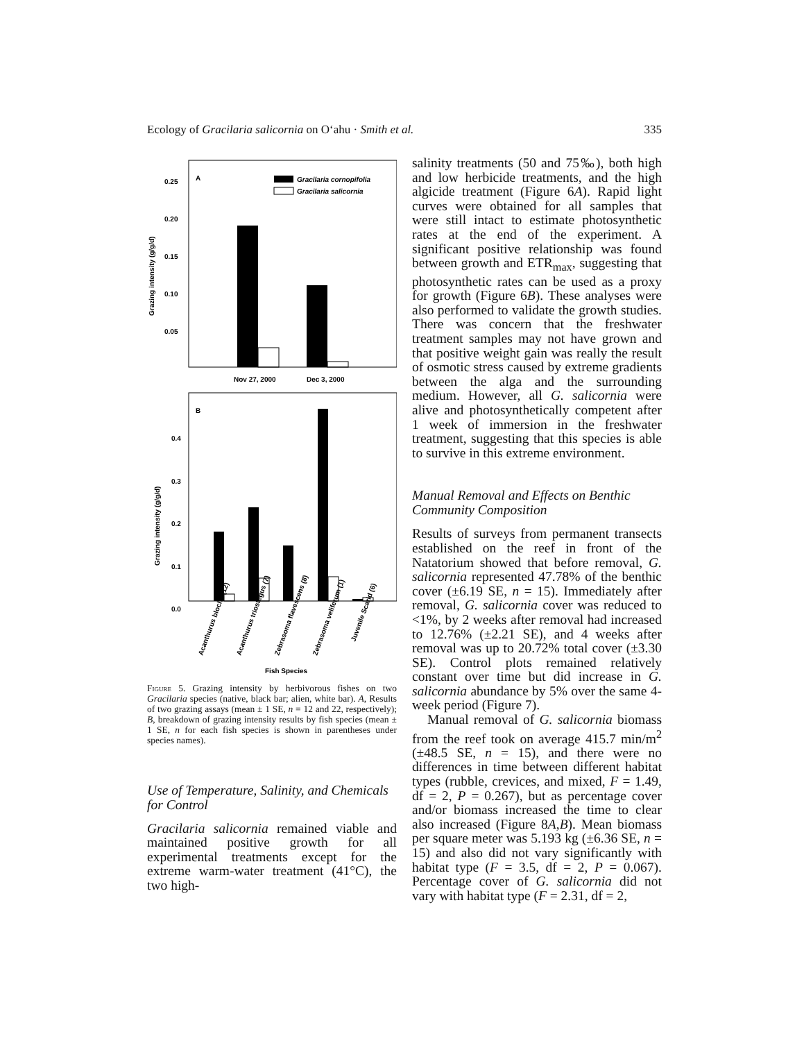Ecology of Gracilaria salicornia on O‘ahu · Smith et al. 335
A
Gracilaria cornopifolia
Gracilaria salicornia
0.25
0.20
0.15
0.10
0.05
Grazing intensity (g/g/d)
Nov 27, 2000
Dec 3, 2000
B
0.4
0.3
0.2
0.1
0.0
Grazing intensity (g/g/d)
Acanthurus blochii (12)
Acanthurus triostegus (7)
Zebrasoma flavescens (8)
Zebrasoma veliferum (1)
Juvenile Scarid (6)
Fish Species
Figure 5. Grazing intensity by herbivorous fishes on two Gracilaria species (native, black bar; alien, white bar). A, Results of two grazing assays (mean ± 1 SE, n = 12 and 22, respectively); B, breakdown of grazing intensity results by fish species (mean ± 1 SE, n for each fish species is shown in parentheses under species names).
Use of Temperature, Salinity, and Chemicals for Control
Gracilaria salicornia remained viable and maintained positive growth for all experimental treatments except for the extreme warm-water treatment (41°C), the two high-
salinity treatments (50 and 75‰), both high and low herbicide treatments, and the high algicide treatment (Figure 6A). Rapid light curves were obtained for all samples that were still intact to estimate photosynthetic rates at the end of the experiment. A significant positive relationship was found between growth and ETR<sub>max</sub>, suggesting that photosynthetic rates can be used as a proxy for growth (Figure 6B). These analyses were also performed to validate the growth studies. There was concern that the freshwater treatment samples may not have grown and that positive weight gain was really the result of osmotic stress caused by extreme gradients between the alga and the surrounding medium. However, all G. salicornia were alive and photosynthetically competent after 1 week of immersion in the freshwater treatment, suggesting that this species is able to survive in this extreme environment.
Manual Removal and Effects on Benthic Community Composition
Results of surveys from permanent transects established on the reef in front of the Natatorium showed that before removal, G. salicornia represented 47.78% of the benthic cover (±6.19 SE, n = 15). Immediately after removal, G. salicornia cover was reduced to <1%, by 2 weeks after removal had increased to 12.76% (±2.21 SE), and 4 weeks after removal was up to 20.72% total cover (±3.30 SE). Control plots remained relatively constant over time but did increase in G. salicornia abundance by 5% over the same 4-week period (Figure 7).
Manual removal of G. salicornia biomass from the reef took on average 415.7 min/m<sup>2</sup> (±48.5 SE, n = 15), and there were no differences in time between different habitat types (rubble, crevices, and mixed, F = 1.49, df = 2, P = 0.267), but as percentage cover and/or biomass increased the time to clear also increased (Figure 8A,B). Mean biomass per square meter was 5.193 kg (±6.36 SE, n = 15) and also did not vary significantly with habitat type (F = 3.5, df = 2, P = 0.067). Percentage cover of G. salicornia did not vary with habitat type (F = 2.31, df = 2,